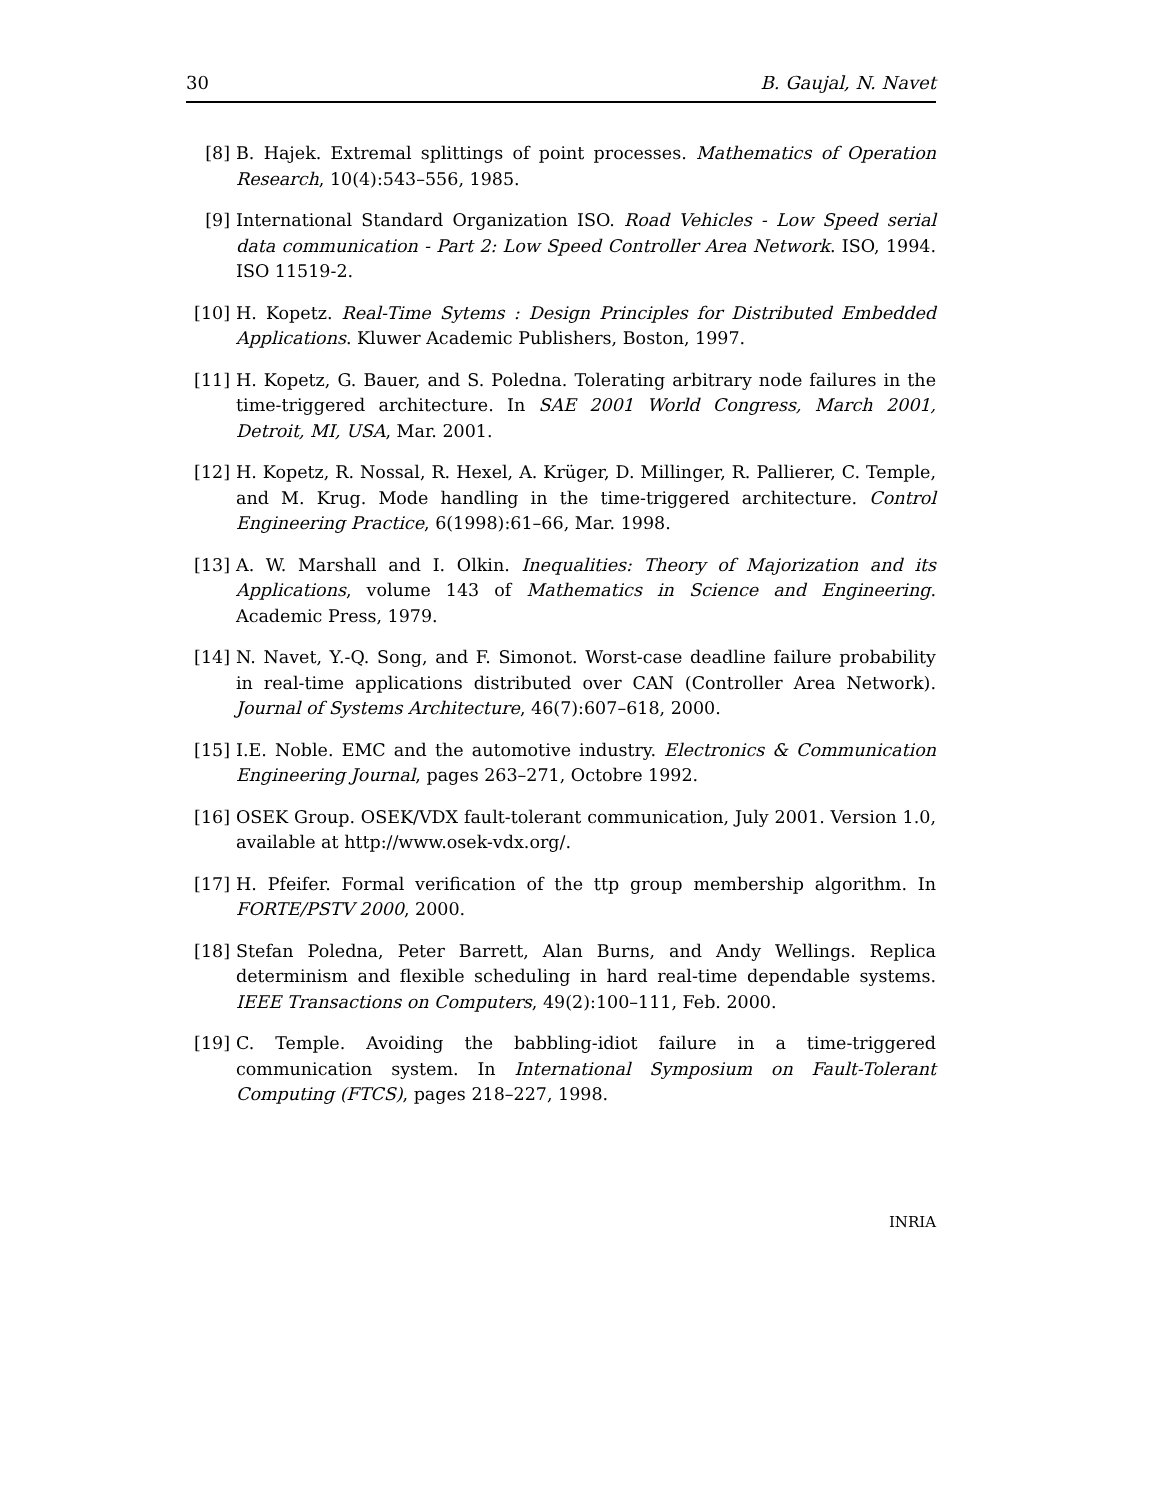30 B. Gaujal, N. Navet
[8] B. Hajek. Extremal splittings of point processes. Mathematics of Operation Research, 10(4):543–556, 1985.
[9] International Standard Organization ISO. Road Vehicles - Low Speed serial data communication - Part 2: Low Speed Controller Area Network. ISO, 1994. ISO 11519-2.
[10] H. Kopetz. Real-Time Sytems : Design Principles for Distributed Embedded Applications. Kluwer Academic Publishers, Boston, 1997.
[11] H. Kopetz, G. Bauer, and S. Poledna. Tolerating arbitrary node failures in the time-triggered architecture. In SAE 2001 World Congress, March 2001, Detroit, MI, USA, Mar. 2001.
[12] H. Kopetz, R. Nossal, R. Hexel, A. Krüger, D. Millinger, R. Pallierer, C. Temple, and M. Krug. Mode handling in the time-triggered architecture. Control Engineering Practice, 6(1998):61–66, Mar. 1998.
[13] A. W. Marshall and I. Olkin. Inequalities: Theory of Majorization and its Applications, volume 143 of Mathematics in Science and Engineering. Academic Press, 1979.
[14] N. Navet, Y.-Q. Song, and F. Simonot. Worst-case deadline failure probability in real-time applications distributed over CAN (Controller Area Network). Journal of Systems Architecture, 46(7):607–618, 2000.
[15] I.E. Noble. EMC and the automotive industry. Electronics & Communication Engineering Journal, pages 263–271, Octobre 1992.
[16] OSEK Group. OSEK/VDX fault-tolerant communication, July 2001. Version 1.0, available at http://www.osek-vdx.org/.
[17] H. Pfeifer. Formal verification of the ttp group membership algorithm. In FORTE/PSTV 2000, 2000.
[18] Stefan Poledna, Peter Barrett, Alan Burns, and Andy Wellings. Replica determinism and flexible scheduling in hard real-time dependable systems. IEEE Transactions on Computers, 49(2):100–111, Feb. 2000.
[19] C. Temple. Avoiding the babbling-idiot failure in a time-triggered communication system. In International Symposium on Fault-Tolerant Computing (FTCS), pages 218–227, 1998.
INRIA